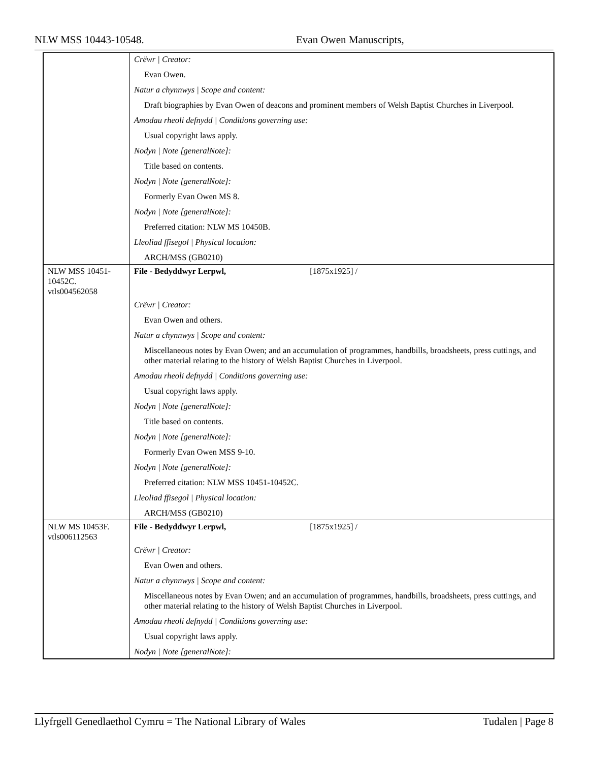NLW MSS 10443-10548. Evan Owen Manuscripts,
| | Crëwr / Creator: Evan Owen. Natur a chynnwys / Scope and content: Draft biographies by Evan Owen of deacons and prominent members of Welsh Baptist Churches in Liverpool. Amodau rheoli defnydd / Conditions governing use: Usual copyright laws apply. Nodyn / Note [generalNote]: Title based on contents. Nodyn / Note [generalNote]: Formerly Evan Owen MS 8. Nodyn / Note [generalNote]: Preferred citation: NLW MS 10450B. Lleoliad ffisegol / Physical location: ARCH/MSS (GB0210) |
| NLW MSS 10451-10452C. vtls004562058 | File - Bedyddwyr Lerpwl, [1875x1925] / |
| | Crëwr / Creator: Evan Owen and others. Natur a chynnwys / Scope and content: Miscellaneous notes by Evan Owen; and an accumulation of programmes, handbills, broadsheets, press cuttings, and other material relating to the history of Welsh Baptist Churches in Liverpool. Amodau rheoli defnydd / Conditions governing use: Usual copyright laws apply. Nodyn / Note [generalNote]: Title based on contents. Nodyn / Note [generalNote]: Formerly Evan Owen MSS 9-10. Nodyn / Note [generalNote]: Preferred citation: NLW MSS 10451-10452C. Lleoliad ffisegol / Physical location: ARCH/MSS (GB0210) |
| NLW MS 10453F. vtls006112563 | File - Bedyddwyr Lerpwl, [1875x1925] / |
| | Crëwr / Creator: Evan Owen and others. Natur a chynnwys / Scope and content: Miscellaneous notes by Evan Owen; and an accumulation of programmes, handbills, broadsheets, press cuttings, and other material relating to the history of Welsh Baptist Churches in Liverpool. Amodau rheoli defnydd / Conditions governing use: Usual copyright laws apply. Nodyn / Note [generalNote]: |
Llyfrgell Genedlaethol Cymru = The National Library of Wales Tudalen | Page 8